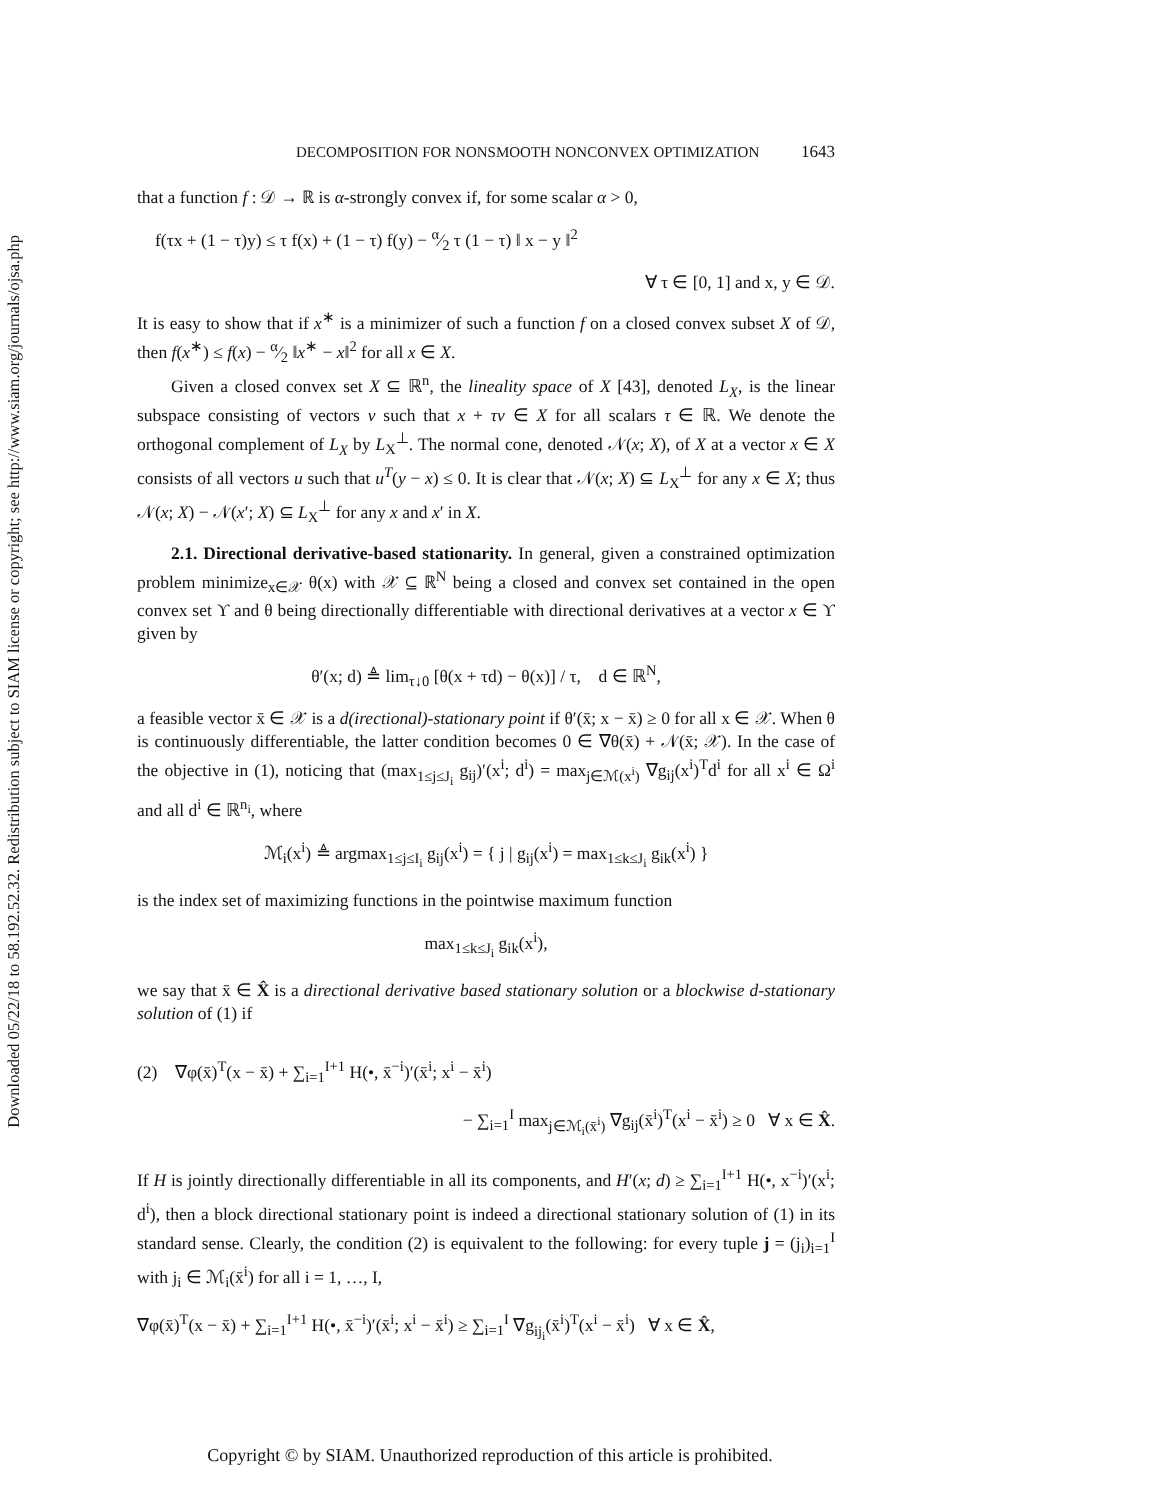Downloaded 05/22/18 to 58.192.52.32. Redistribution subject to SIAM license or copyright; see http://www.siam.org/journals/ojsa.php
DECOMPOSITION FOR NONSMOOTH NONCONVEX OPTIMIZATION 1643
that a function f : 𝒟 → ℝ is α-strongly convex if, for some scalar α > 0,
f(τx + (1 − τ)y) ≤ τ f(x) + (1 − τ) f(y) − α⁄2 τ (1 − τ) ‖ x − y ‖<sup>2</sup>
∀ τ ∈ [0, 1] and x, y ∈ 𝒟.
It is easy to show that if x<sup>∗</sup> is a minimizer of such a function f on a closed convex subset X of 𝒟, then f(x<sup>∗</sup>) ≤ f(x) − α⁄2 ‖x<sup>∗</sup> − x‖<sup>2</sup> for all x ∈ X.
Given a closed convex set X ⊆ ℝ<sup>n</sup>, the lineality space of X [43], denoted L<sub>X</sub>, is the linear subspace consisting of vectors v such that x + τv ∈ X for all scalars τ ∈ ℝ. We denote the orthogonal complement of L<sub>X</sub> by L<sub>X</sub><sup>⊥</sup>. The normal cone, denoted 𝒩(x; X), of X at a vector x ∈ X consists of all vectors u such that u<sup>T</sup>(y − x) ≤ 0. It is clear that 𝒩(x; X) ⊆ L<sub>X</sub><sup>⊥</sup> for any x ∈ X; thus 𝒩(x; X) − 𝒩(x′; X) ⊆ L<sub>X</sub><sup>⊥</sup> for any x and x′ in X.
2.1. Directional derivative-based stationarity. In general, given a constrained optimization problem minimize<sub>x∈𝒳</sub> θ(x) with 𝒳 ⊆ ℝ<sup>N</sup> being a closed and convex set contained in the open convex set ϒ and θ being directionally differentiable with directional derivatives at a vector x ∈ ϒ given by
θ′(x; d) ≜ lim<sub>τ↓0</sub> [θ(x + τd) − θ(x)] / τ, d ∈ ℝ<sup>N</sup>,
a feasible vector x̄ ∈ 𝒳 is a d(irectional)-stationary point if θ′(x̄; x − x̄) ≥ 0 for all x ∈ 𝒳. When θ is continuously differentiable, the latter condition becomes 0 ∈ ∇θ(x̄) + 𝒩(x̄; 𝒳). In the case of the objective in (1), noticing that (max<sub>1≤j≤J<sub>i</sub></sub> g<sub>ij</sub>)′(x<sup>i</sup>; d<sup>i</sup>) = max<sub>j∈ℳ(x<sup>i</sup>)</sub> ∇g<sub>ij</sub>(x<sup>i</sup>)<sup>T</sup>d<sup>i</sup> for all x<sup>i</sup> ∈ Ω<sup>i</sup> and all d<sup>i</sup> ∈ ℝ<sup>n<sub>i</sub></sup>, where
ℳ<sub>i</sub>(x<sup>i</sup>) ≜ argmax<sub>1≤j≤I<sub>i</sub></sub> g<sub>ij</sub>(x<sup>i</sup>) = { j | g<sub>ij</sub>(x<sup>i</sup>) = max<sub>1≤k≤J<sub>i</sub></sub> g<sub>ik</sub>(x<sup>i</sup>) }
is the index set of maximizing functions in the pointwise maximum function
max<sub>1≤k≤J<sub>i</sub></sub> g<sub>ik</sub>(x<sup>i</sup>),
we say that x̄ ∈ X̂ is a directional derivative based stationary solution or a blockwise d-stationary solution of (1) if
(2) ∇φ(x̄)<sup>T</sup>(x − x̄) + ∑<sub>i=1</sub><sup>I+1</sup> H(•, x̄<sup>−i</sup>)′(x̄<sup>i</sup>; x<sup>i</sup> − x̄<sup>i</sup>)
− ∑<sub>i=1</sub><sup>I</sup> max<sub>j∈ℳ<sub>i</sub>(x̄<sup>i</sup>)</sub> ∇g<sub>ij</sub>(x̄<sup>i</sup>)<sup>T</sup>(x<sup>i</sup> − x̄<sup>i</sup>) ≥ 0 ∀ x ∈ X̂.
If H is jointly directionally differentiable in all its components, and H′(x; d) ≥ ∑<sub>i=1</sub><sup>I+1</sup> H(•, x<sup>−i</sup>)′(x<sup>i</sup>; d<sup>i</sup>), then a block directional stationary point is indeed a directional stationary solution of (1) in its standard sense. Clearly, the condition (2) is equivalent to the following: for every tuple j = (j<sub>i</sub>)<sub>i=1</sub><sup>I</sup> with j<sub>i</sub> ∈ ℳ<sub>i</sub>(x̄<sup>i</sup>) for all i = 1, …, I,
∇φ(x̄)<sup>T</sup>(x − x̄) + ∑<sub>i=1</sub><sup>I+1</sup> H(•, x̄<sup>−i</sup>)′(x̄<sup>i</sup>; x<sup>i</sup> − x̄<sup>i</sup>) ≥ ∑<sub>i=1</sub><sup>I</sup> ∇g<sub>ij<sub>i</sub></sub>(x̄<sup>i</sup>)<sup>T</sup>(x<sup>i</sup> − x̄<sup>i</sup>) ∀ x ∈ X̂,
Copyright © by SIAM. Unauthorized reproduction of this article is prohibited.